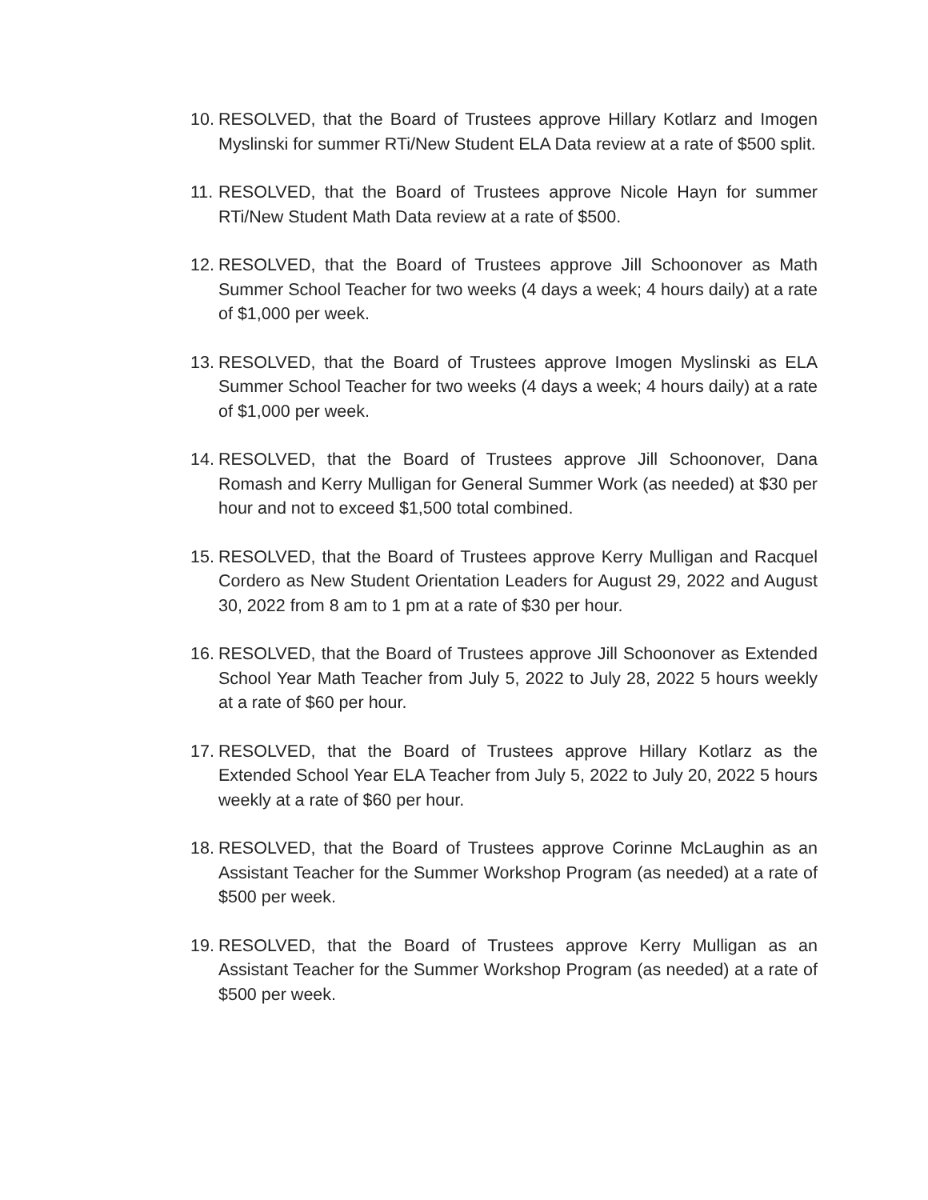10. RESOLVED, that the Board of Trustees approve Hillary Kotlarz and Imogen Myslinski for summer RTi/New Student ELA Data review at a rate of $500 split.
11. RESOLVED, that the Board of Trustees approve Nicole Hayn for summer RTi/New Student Math Data review at a rate of $500.
12. RESOLVED, that the Board of Trustees approve Jill Schoonover as Math Summer School Teacher for two weeks (4 days a week; 4 hours daily) at a rate of $1,000 per week.
13. RESOLVED, that the Board of Trustees approve Imogen Myslinski as ELA Summer School Teacher for two weeks (4 days a week; 4 hours daily) at a rate of $1,000 per week.
14. RESOLVED, that the Board of Trustees approve Jill Schoonover, Dana Romash and Kerry Mulligan for General Summer Work (as needed) at $30 per hour and not to exceed $1,500 total combined.
15. RESOLVED, that the Board of Trustees approve Kerry Mulligan and Racquel Cordero as New Student Orientation Leaders for August 29, 2022 and August 30, 2022 from 8 am to 1 pm at a rate of $30 per hour.
16. RESOLVED, that the Board of Trustees approve Jill Schoonover as Extended School Year Math Teacher from July 5, 2022 to July 28, 2022 5 hours weekly at a rate of $60 per hour.
17. RESOLVED, that the Board of Trustees approve Hillary Kotlarz as the Extended School Year ELA Teacher from July 5, 2022 to July 20, 2022 5 hours weekly at a rate of $60 per hour.
18. RESOLVED, that the Board of Trustees approve Corinne McLaughin as an Assistant Teacher for the Summer Workshop Program (as needed) at a rate of $500 per week.
19. RESOLVED, that the Board of Trustees approve Kerry Mulligan as an Assistant Teacher for the Summer Workshop Program (as needed) at a rate of $500 per week.